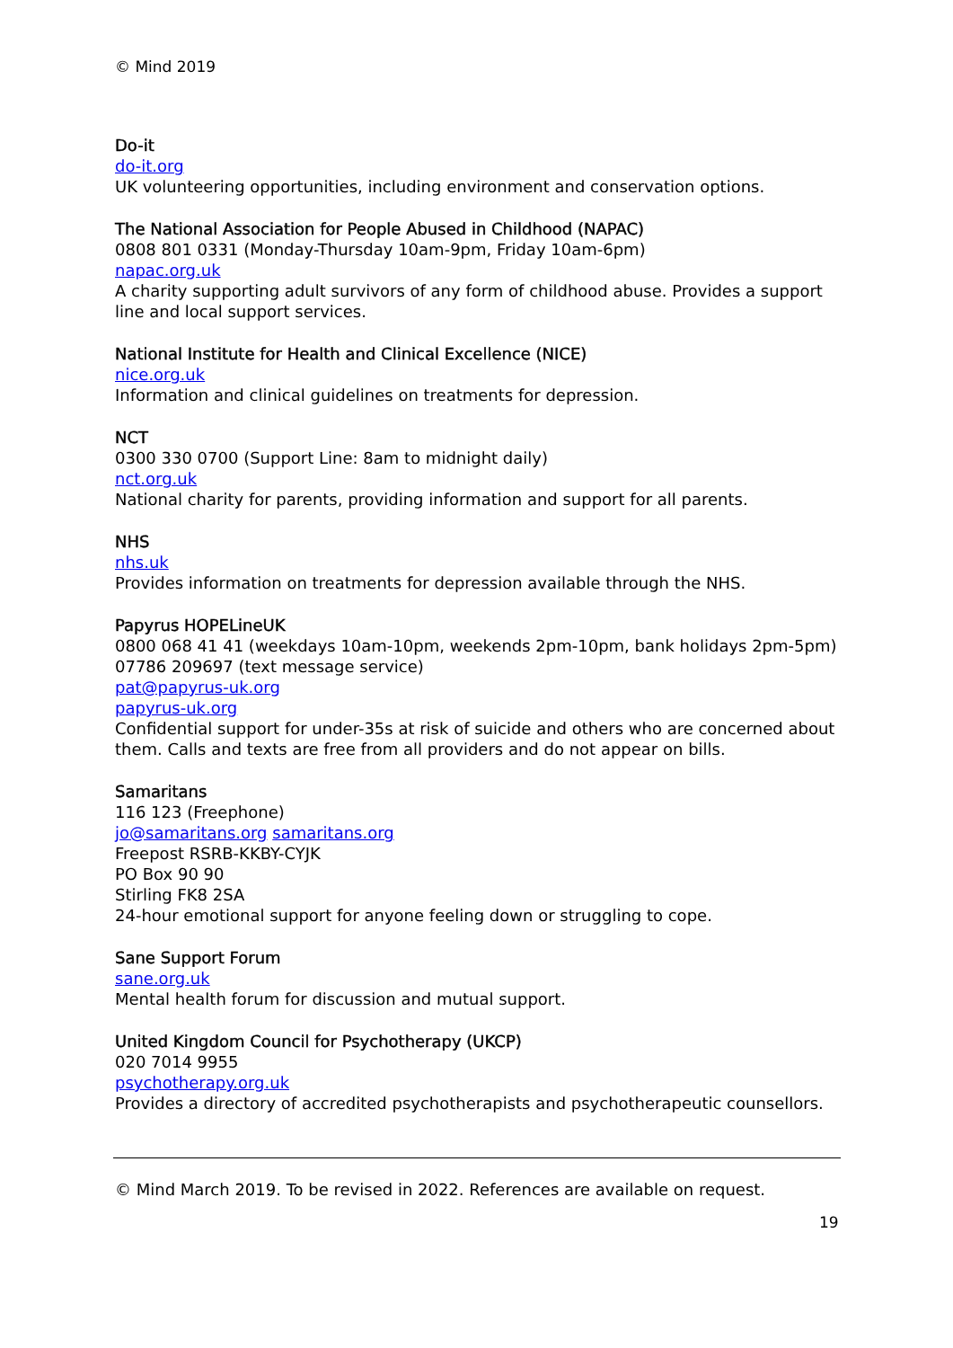© Mind 2019
Do-it
do-it.org
UK volunteering opportunities, including environment and conservation options.
The National Association for People Abused in Childhood (NAPAC)
0808 801 0331 (Monday-Thursday 10am-9pm, Friday 10am-6pm)
napac.org.uk
A charity supporting adult survivors of any form of childhood abuse. Provides a support line and local support services.
National Institute for Health and Clinical Excellence (NICE)
nice.org.uk
Information and clinical guidelines on treatments for depression.
NCT
0300 330 0700 (Support Line: 8am to midnight daily)
nct.org.uk
National charity for parents, providing information and support for all parents.
NHS
nhs.uk
Provides information on treatments for depression available through the NHS.
Papyrus HOPELineUK
0800 068 41 41 (weekdays 10am-10pm, weekends 2pm-10pm, bank holidays 2pm-5pm)
07786 209697 (text message service)
pat@papyrus-uk.org
papyrus-uk.org
Confidential support for under-35s at risk of suicide and others who are concerned about them. Calls and texts are free from all providers and do not appear on bills.
Samaritans
116 123 (Freephone)
jo@samaritans.org samaritans.org
Freepost RSRB-KKBY-CYJK
PO Box 90 90
Stirling FK8 2SA
24-hour emotional support for anyone feeling down or struggling to cope.
Sane Support Forum
sane.org.uk
Mental health forum for discussion and mutual support.
United Kingdom Council for Psychotherapy (UKCP)
020 7014 9955
psychotherapy.org.uk
Provides a directory of accredited psychotherapists and psychotherapeutic counsellors.
© Mind March 2019. To be revised in 2022. References are available on request.
19